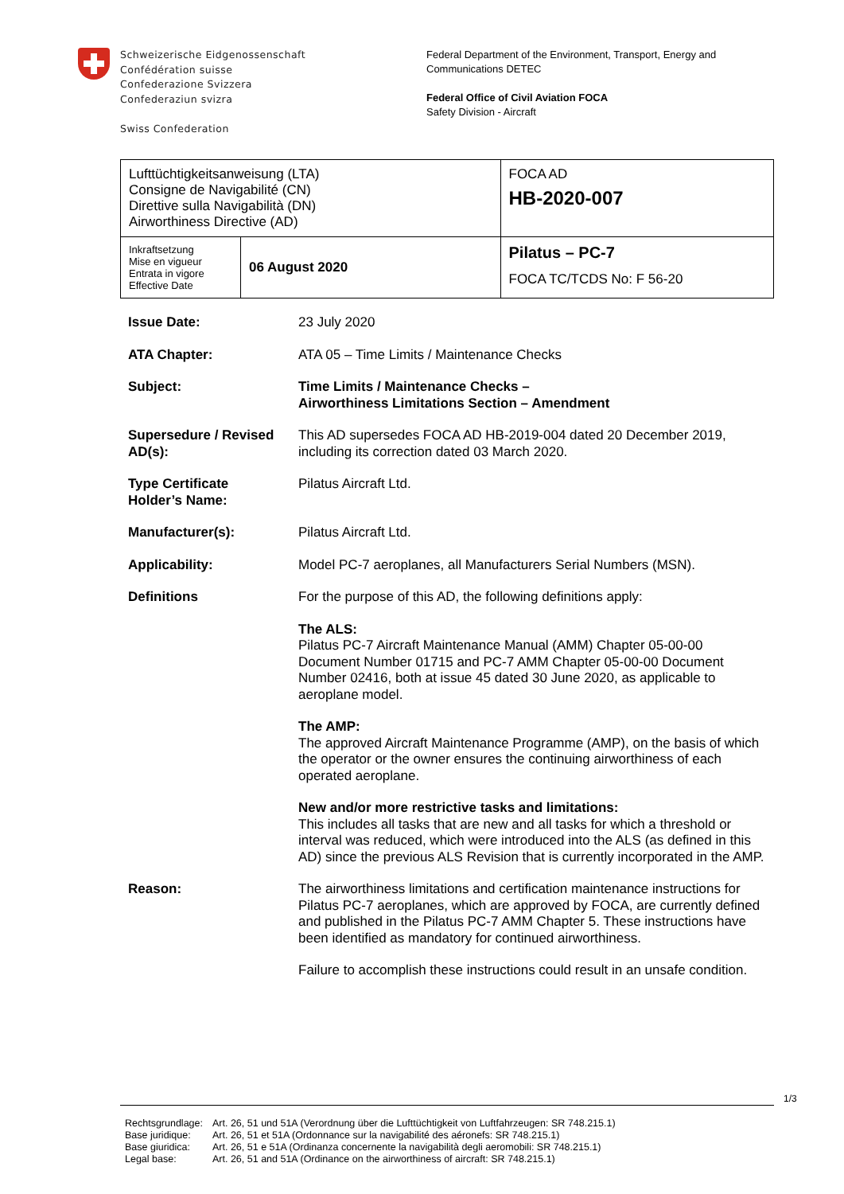Schweizerische Eidgenossenschaft
Confédération suisse
Confederazione Svizzera
Confederaziun svizra
Swiss Confederation
Federal Department of the Environment, Transport, Energy and
Communications DETEC
Federal Office of Civil Aviation FOCA
Safety Division - Aircraft
| Lufttüchtigkeitsanweisung (LTA) Consigne de Navigabilité (CN) Direttive sulla Navigabilità (DN) Airworthiness Directive (AD) | | FOCA AD HB-2020-007 |
| Inkraftsetzung Mise en vigueur Entrata in vigore Effective Date | 06 August 2020 | Pilatus – PC-7 FOCA TC/TCDS No: F 56-20 |
| Issue Date: | 23 July 2020 |
| ATA Chapter: | ATA 05 – Time Limits / Maintenance Checks |
| Subject: | Time Limits / Maintenance Checks – Airworthiness Limitations Section – Amendment |
| Supersedure / Revised AD(s): | This AD supersedes FOCA AD HB-2019-004 dated 20 December 2019, including its correction dated 03 March 2020. |
| Type Certificate Holder’s Name: | Pilatus Aircraft Ltd. |
| Manufacturer(s): | Pilatus Aircraft Ltd. |
| Applicability: | Model PC-7 aeroplanes, all Manufacturers Serial Numbers (MSN). |
| Definitions | For the purpose of this AD, the following definitions apply: The ALS: Pilatus PC-7 Aircraft Maintenance Manual (AMM) Chapter 05-00-00 Document Number 01715 and PC-7 AMM Chapter 05-00-00 Document Number 02416, both at issue 45 dated 30 June 2020, as applicable to aeroplane model. The AMP: The approved Aircraft Maintenance Programme (AMP), on the basis of which the operator or the owner ensures the continuing airworthiness of each operated aeroplane. New and/or more restrictive tasks and limitations: This includes all tasks that are new and all tasks for which a threshold or interval was reduced, which were introduced into the ALS (as defined in this AD) since the previous ALS Revision that is currently incorporated in the AMP. |
| Reason: | The airworthiness limitations and certification maintenance instructions for Pilatus PC-7 aeroplanes, which are approved by FOCA, are currently defined and published in the Pilatus PC-7 AMM Chapter 5. These instructions have been identified as mandatory for continued airworthiness. Failure to accomplish these instructions could result in an unsafe condition. |
1/3
| Rechtsgrundlage: | Art. 26, 51 und 51A (Verordnung über die Lufttüchtigkeit von Luftfahrzeugen: SR 748.215.1) |
| Base juridique: | Art. 26, 51 et 51A (Ordonnance sur la navigabilité des aéronefs: SR 748.215.1) |
| Base giuridica: | Art. 26, 51 e 51A (Ordinanza concernente la navigabilità degli aeromobili: SR 748.215.1) |
| Legal base: | Art. 26, 51 and 51A (Ordinance on the airworthiness of aircraft: SR 748.215.1) |